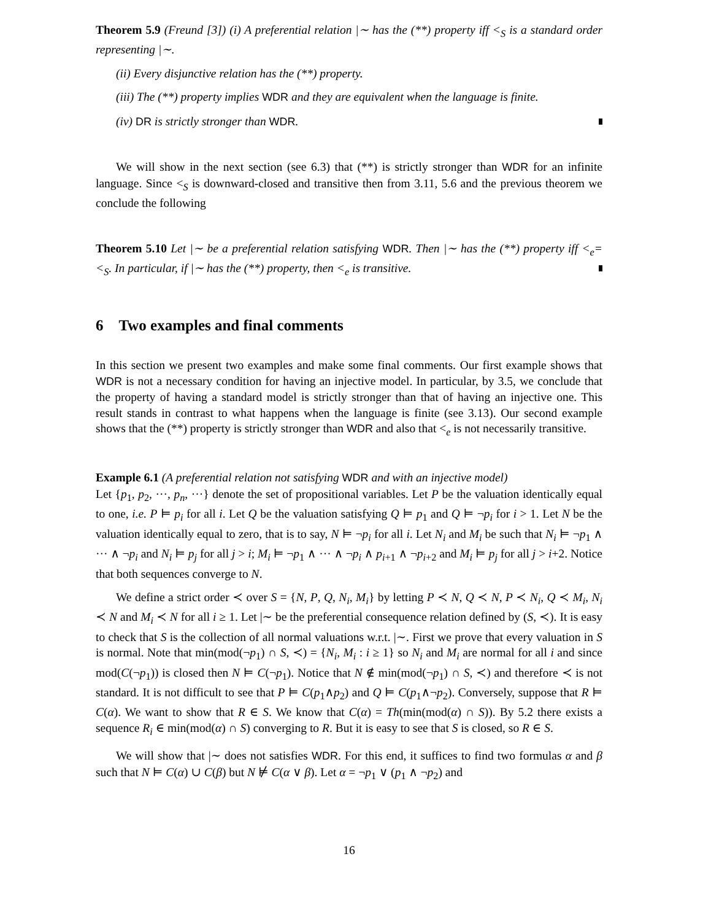Theorem 5.9 (Freund [3]) (i) A preferential relation |∼ has the (**) property iff <<sub>S</sub> is a standard order representing |∼.
(ii) Every disjunctive relation has the (**) property.
(iii) The (**) property implies WDR and they are equivalent when the language is finite.
(iv) DR is strictly stronger than WDR.
We will show in the next section (see 6.3) that (**) is strictly stronger than WDR for an infinite language. Since <<sub>S</sub> is downward-closed and transitive then from 3.11, 5.6 and the previous theorem we conclude the following
Theorem 5.10 Let |∼ be a preferential relation satisfying WDR. Then |∼ has the (**) property iff <<sub>e</sub>=<<sub>S</sub>. In particular, if |∼ has the (**) property, then <<sub>e</sub> is transitive.
6 Two examples and final comments
In this section we present two examples and make some final comments. Our first example shows that WDR is not a necessary condition for having an injective model. In particular, by 3.5, we conclude that the property of having a standard model is strictly stronger than that of having an injective one. This result stands in contrast to what happens when the language is finite (see 3.13). Our second example shows that the (**) property is strictly stronger than WDR and also that <<sub>e</sub> is not necessarily transitive.
Example 6.1 (A preferential relation not satisfying WDR and with an injective model)
Let {p<sub>1</sub>, p<sub>2</sub>, ···, p<sub>n</sub>, ···} denote the set of propositional variables. Let P be the valuation identically equal to one, i.e. P ⊨ p<sub>i</sub> for all i. Let Q be the valuation satisfying Q ⊨ p<sub>1</sub> and Q ⊨ ¬p<sub>i</sub> for i > 1. Let N be the valuation identically equal to zero, that is to say, N ⊨ ¬p<sub>i</sub> for all i. Let N<sub>i</sub> and M<sub>i</sub> be such that N<sub>i</sub> ⊨ ¬p<sub>1</sub> ∧ ··· ∧ ¬p<sub>i</sub> and N<sub>i</sub> ⊨ p<sub>j</sub> for all j > i; M<sub>i</sub> ⊨ ¬p<sub>1</sub> ∧ ··· ∧ ¬p<sub>i</sub> ∧ p<sub>i+1</sub> ∧ ¬p<sub>i+2</sub> and M<sub>i</sub> ⊨ p<sub>j</sub> for all j > i+2. Notice that both sequences converge to N.
We define a strict order ≺ over S = {N, P, Q, N<sub>i</sub>, M<sub>i</sub>} by letting P ≺ N, Q ≺ N, P ≺ N<sub>i</sub>, Q ≺ M<sub>i</sub>, N<sub>i</sub> ≺ N and M<sub>i</sub> ≺ N for all i ≥ 1. Let |∼ be the preferential consequence relation defined by (S, ≺). It is easy to check that S is the collection of all normal valuations w.r.t. |∼. First we prove that every valuation in S is normal. Note that min(mod(¬p<sub>1</sub>) ∩ S, ≺) = {N<sub>i</sub>, M<sub>i</sub> : i ≥ 1} so N<sub>i</sub> and M<sub>i</sub> are normal for all i and since mod(C(¬p<sub>1</sub>)) is closed then N ⊨ C(¬p<sub>1</sub>). Notice that N ∉ min(mod(¬p<sub>1</sub>) ∩ S, ≺) and therefore ≺ is not standard. It is not difficult to see that P ⊨ C(p<sub>1</sub>∧p<sub>2</sub>) and Q ⊨ C(p<sub>1</sub>∧¬p<sub>2</sub>). Conversely, suppose that R ⊨ C(α). We want to show that R ∈ S. We know that C(α) = Th(min(mod(α) ∩ S)). By 5.2 there exists a sequence R<sub>i</sub> ∈ min(mod(α) ∩ S) converging to R. But it is easy to see that S is closed, so R ∈ S.
We will show that |∼ does not satisfies WDR. For this end, it suffices to find two formulas α and β such that N ⊨ C(α) ∪ C(β) but N ⊭ C(α ∨ β). Let α = ¬p<sub>1</sub> ∨ (p<sub>1</sub> ∧ ¬p<sub>2</sub>) and
16